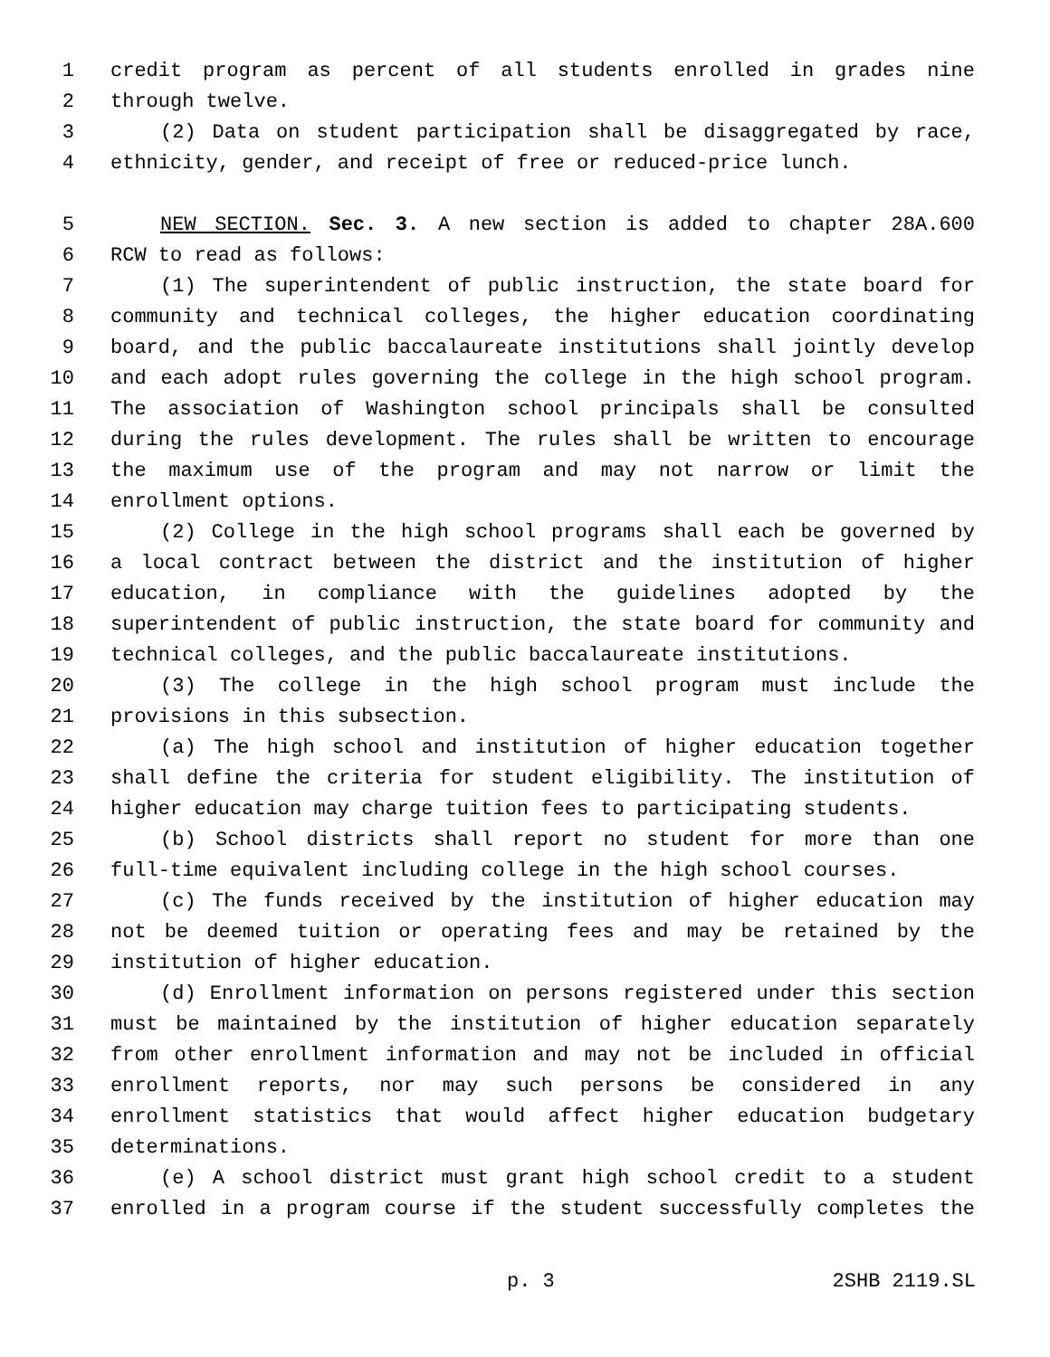1 credit program as percent of all students enrolled in grades nine
2 through twelve.
3 (2) Data on student participation shall be disaggregated by race,
4 ethnicity, gender, and receipt of free or reduced-price lunch.
5 NEW SECTION. Sec. 3. A new section is added to chapter 28A.600
6 RCW to read as follows:
7 (1) The superintendent of public instruction, the state board for
8 community and technical colleges, the higher education coordinating
9 board, and the public baccalaureate institutions shall jointly develop
10 and each adopt rules governing the college in the high school program.
11 The association of Washington school principals shall be consulted
12 during the rules development. The rules shall be written to encourage
13 the maximum use of the program and may not narrow or limit the
14 enrollment options.
15 (2) College in the high school programs shall each be governed by
16 a local contract between the district and the institution of higher
17 education, in compliance with the guidelines adopted by the
18 superintendent of public instruction, the state board for community and
19 technical colleges, and the public baccalaureate institutions.
20 (3) The college in the high school program must include the
21 provisions in this subsection.
22 (a) The high school and institution of higher education together
23 shall define the criteria for student eligibility. The institution of
24 higher education may charge tuition fees to participating students.
25 (b) School districts shall report no student for more than one
26 full-time equivalent including college in the high school courses.
27 (c) The funds received by the institution of higher education may
28 not be deemed tuition or operating fees and may be retained by the
29 institution of higher education.
30 (d) Enrollment information on persons registered under this section
31 must be maintained by the institution of higher education separately
32 from other enrollment information and may not be included in official
33 enrollment reports, nor may such persons be considered in any
34 enrollment statistics that would affect higher education budgetary
35 determinations.
36 (e) A school district must grant high school credit to a student
37 enrolled in a program course if the student successfully completes the
p. 3 2SHB 2119.SL